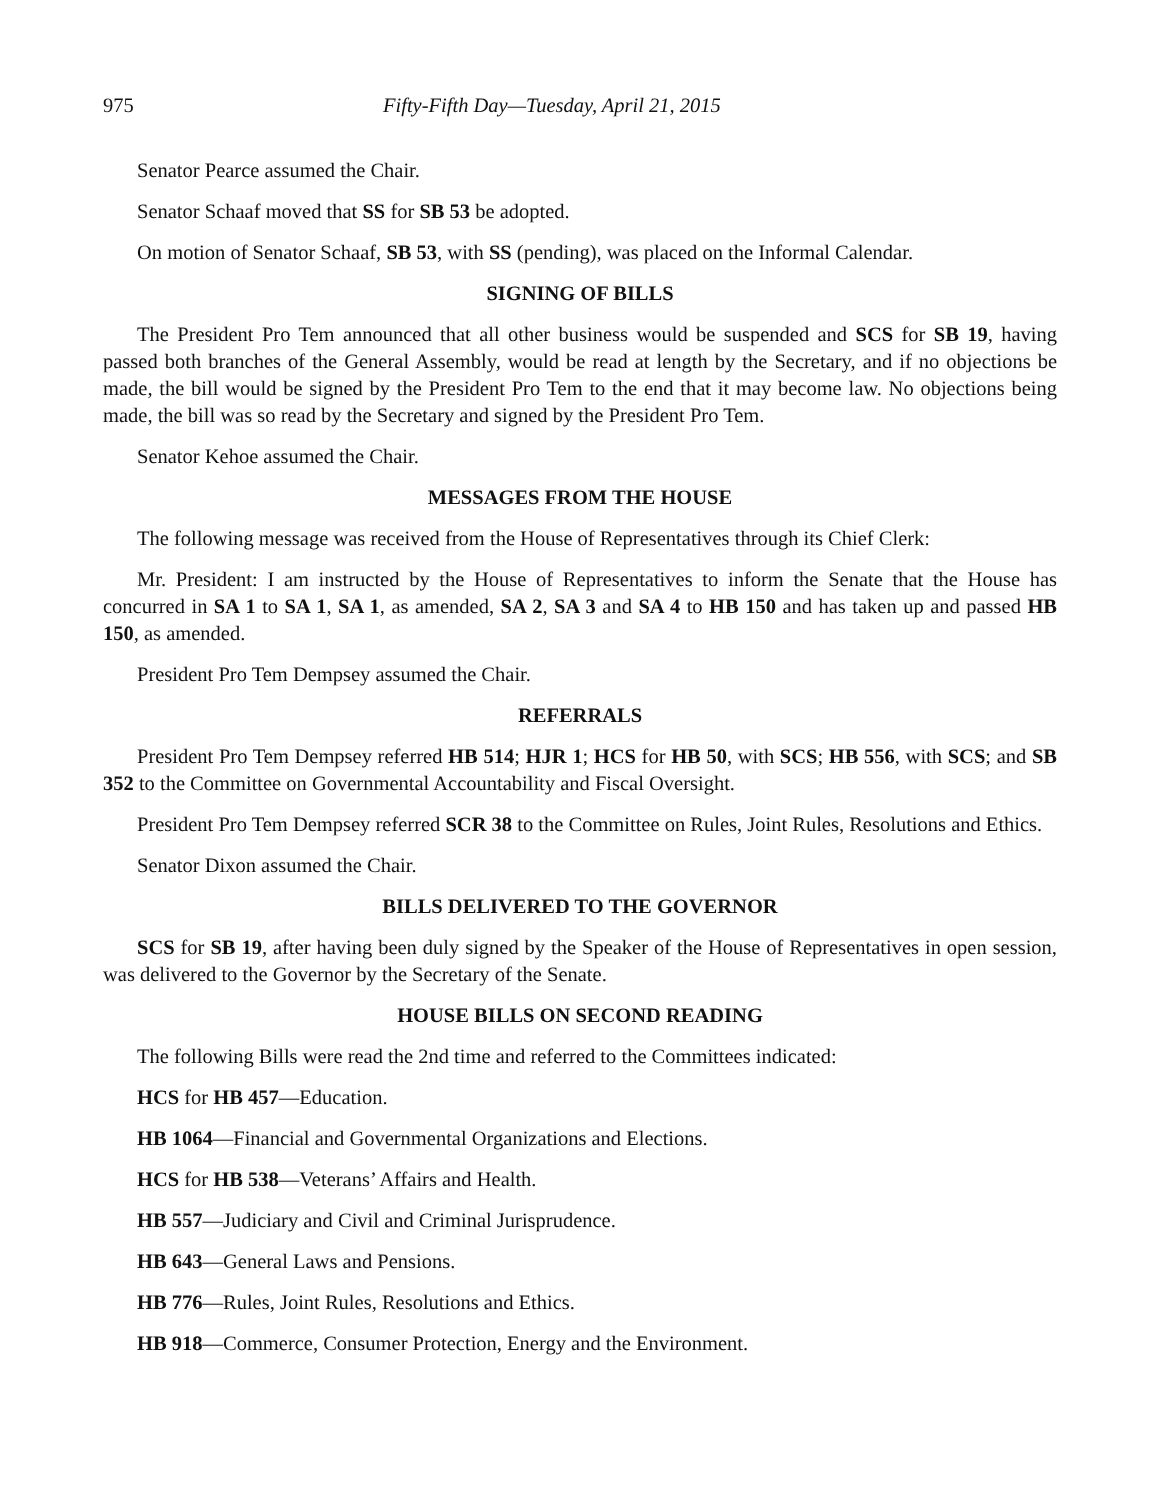975 Fifty-Fifth Day—Tuesday, April 21, 2015
Senator Pearce assumed the Chair.
Senator Schaaf moved that SS for SB 53 be adopted.
On motion of Senator Schaaf, SB 53, with SS (pending), was placed on the Informal Calendar.
SIGNING OF BILLS
The President Pro Tem announced that all other business would be suspended and SCS for SB 19, having passed both branches of the General Assembly, would be read at length by the Secretary, and if no objections be made, the bill would be signed by the President Pro Tem to the end that it may become law. No objections being made, the bill was so read by the Secretary and signed by the President Pro Tem.
Senator Kehoe assumed the Chair.
MESSAGES FROM THE HOUSE
The following message was received from the House of Representatives through its Chief Clerk:
Mr. President: I am instructed by the House of Representatives to inform the Senate that the House has concurred in SA 1 to SA 1, SA 1, as amended, SA 2, SA 3 and SA 4 to HB 150 and has taken up and passed HB 150, as amended.
President Pro Tem Dempsey assumed the Chair.
REFERRALS
President Pro Tem Dempsey referred HB 514; HJR 1; HCS for HB 50, with SCS; HB 556, with SCS; and SB 352 to the Committee on Governmental Accountability and Fiscal Oversight.
President Pro Tem Dempsey referred SCR 38 to the Committee on Rules, Joint Rules, Resolutions and Ethics.
Senator Dixon assumed the Chair.
BILLS DELIVERED TO THE GOVERNOR
SCS for SB 19, after having been duly signed by the Speaker of the House of Representatives in open session, was delivered to the Governor by the Secretary of the Senate.
HOUSE BILLS ON SECOND READING
The following Bills were read the 2nd time and referred to the Committees indicated:
HCS for HB 457—Education.
HB 1064—Financial and Governmental Organizations and Elections.
HCS for HB 538—Veterans’ Affairs and Health.
HB 557—Judiciary and Civil and Criminal Jurisprudence.
HB 643—General Laws and Pensions.
HB 776—Rules, Joint Rules, Resolutions and Ethics.
HB 918—Commerce, Consumer Protection, Energy and the Environment.